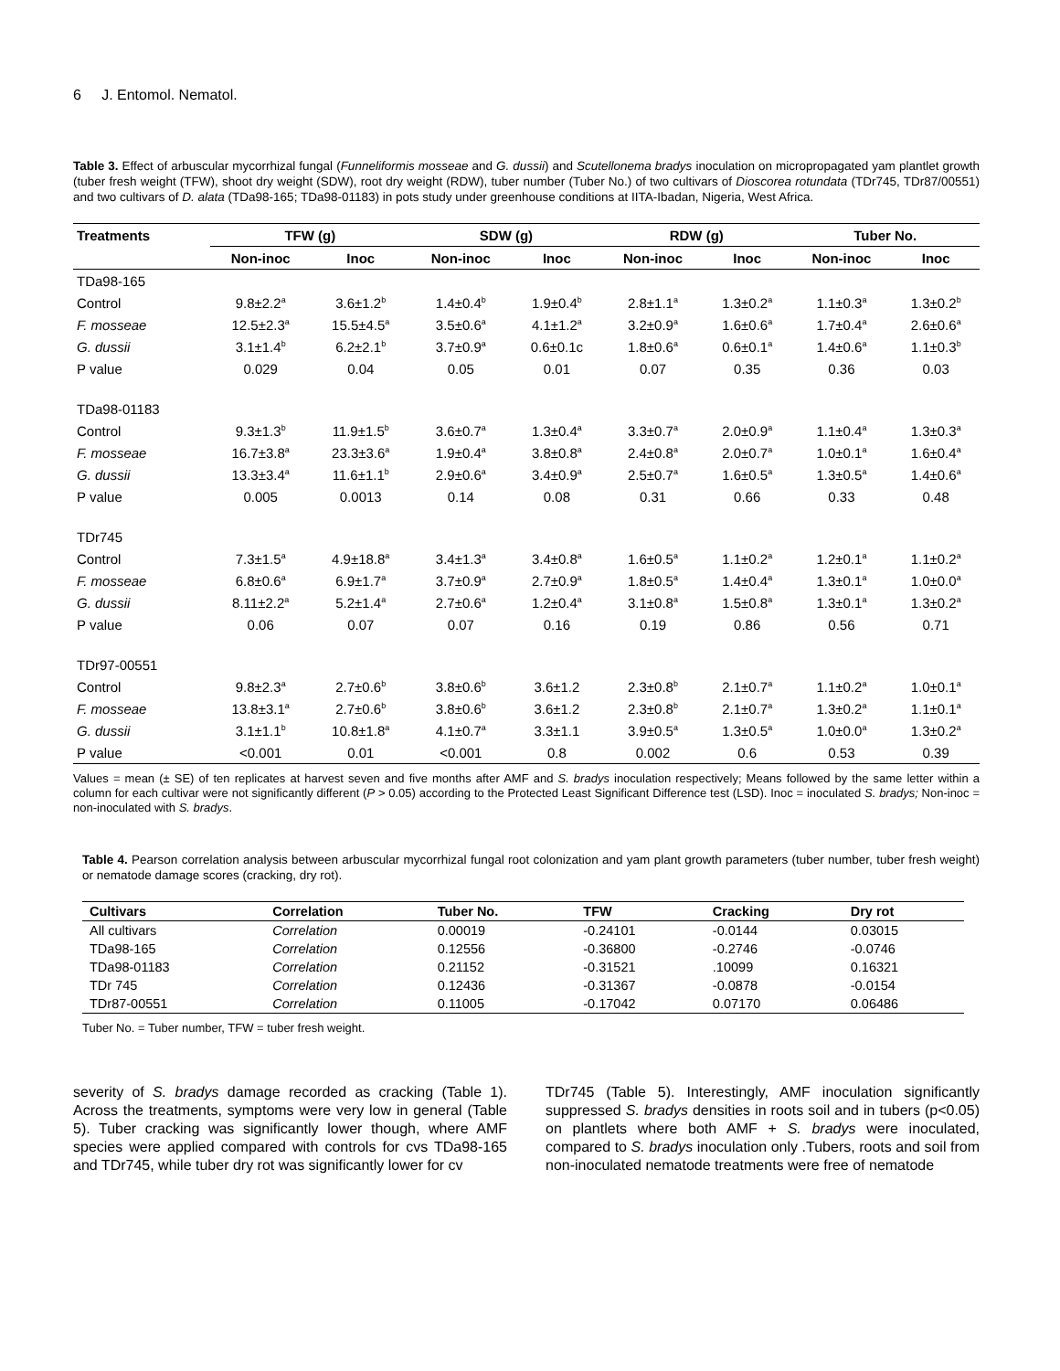6 J. Entomol. Nematol.
Table 3. Effect of arbuscular mycorrhizal fungal (Funneliformis mosseae and G. dussii) and Scutellonema bradys inoculation on micropropagated yam plantlet growth (tuber fresh weight (TFW), shoot dry weight (SDW), root dry weight (RDW), tuber number (Tuber No.) of two cultivars of Dioscorea rotundata (TDr745, TDr87/00551) and two cultivars of D. alata (TDa98-165; TDa98-01183) in pots study under greenhouse conditions at IITA-Ibadan, Nigeria, West Africa.
| Treatments | TFW (g) | | SDW (g) | | RDW (g) | | Tuber No. | |
| --- | --- | --- | --- | --- | --- | --- | --- | --- |
| | Non-inoc | Inoc | Non-inoc | Inoc | Non-inoc | Inoc | Non-inoc | Inoc |
| TDa98-165 | | | | | | | | |
| Control | 9.8±2.2<sup>a</sup> | 3.6±1.2<sup>b</sup> | 1.4±0.4<sup>b</sup> | 1.9±0.4<sup>b</sup> | 2.8±1.1<sup>a</sup> | 1.3±0.2<sup>a</sup> | 1.1±0.3<sup>a</sup> | 1.3±0.2<sup>b</sup> |
| F. mosseae | 12.5±2.3<sup>a</sup> | 15.5±4.5<sup>a</sup> | 3.5±0.6<sup>a</sup> | 4.1±1.2<sup>a</sup> | 3.2±0.9<sup>a</sup> | 1.6±0.6<sup>a</sup> | 1.7±0.4<sup>a</sup> | 2.6±0.6<sup>a</sup> |
| G. dussii | 3.1±1.4<sup>b</sup> | 6.2±2.1<sup>b</sup> | 3.7±0.9<sup>a</sup> | 0.6±0.1c | 1.8±0.6<sup>a</sup> | 0.6±0.1<sup>a</sup> | 1.4±0.6<sup>a</sup> | 1.1±0.3<sup>b</sup> |
| P value | 0.029 | 0.04 | 0.05 | 0.01 | 0.07 | 0.35 | 0.36 | 0.03 |
| TDa98-01183 | | | | | | | | |
| Control | 9.3±1.3<sup>b</sup> | 11.9±1.5<sup>b</sup> | 3.6±0.7<sup>a</sup> | 1.3±0.4<sup>a</sup> | 3.3±0.7<sup>a</sup> | 2.0±0.9<sup>a</sup> | 1.1±0.4<sup>a</sup> | 1.3±0.3<sup>a</sup> |
| F. mosseae | 16.7±3.8<sup>a</sup> | 23.3±3.6<sup>a</sup> | 1.9±0.4<sup>a</sup> | 3.8±0.8<sup>a</sup> | 2.4±0.8<sup>a</sup> | 2.0±0.7<sup>a</sup> | 1.0±0.1<sup>a</sup> | 1.6±0.4<sup>a</sup> |
| G. dussii | 13.3±3.4<sup>a</sup> | 11.6±1.1<sup>b</sup> | 2.9±0.6<sup>a</sup> | 3.4±0.9<sup>a</sup> | 2.5±0.7<sup>a</sup> | 1.6±0.5<sup>a</sup> | 1.3±0.5<sup>a</sup> | 1.4±0.6<sup>a</sup> |
| P value | 0.005 | 0.0013 | 0.14 | 0.08 | 0.31 | 0.66 | 0.33 | 0.48 |
| TDr745 | | | | | | | | |
| Control | 7.3±1.5<sup>a</sup> | 4.9±18.8<sup>a</sup> | 3.4±1.3<sup>a</sup> | 3.4±0.8<sup>a</sup> | 1.6±0.5<sup>a</sup> | 1.1±0.2<sup>a</sup> | 1.2±0.1<sup>a</sup> | 1.1±0.2<sup>a</sup> |
| F. mosseae | 6.8±0.6<sup>a</sup> | 6.9±1.7<sup>a</sup> | 3.7±0.9<sup>a</sup> | 2.7±0.9<sup>a</sup> | 1.8±0.5<sup>a</sup> | 1.4±0.4<sup>a</sup> | 1.3±0.1<sup>a</sup> | 1.0±0.0<sup>a</sup> |
| G. dussii | 8.11±2.2<sup>a</sup> | 5.2±1.4<sup>a</sup> | 2.7±0.6<sup>a</sup> | 1.2±0.4<sup>a</sup> | 3.1±0.8<sup>a</sup> | 1.5±0.8<sup>a</sup> | 1.3±0.1<sup>a</sup> | 1.3±0.2<sup>a</sup> |
| P value | 0.06 | 0.07 | 0.07 | 0.16 | 0.19 | 0.86 | 0.56 | 0.71 |
| TDr97-00551 | | | | | | | | |
| Control | 9.8±2.3<sup>a</sup> | 2.7±0.6<sup>b</sup> | 3.8±0.6<sup>b</sup> | 3.6±1.2 | 2.3±0.8<sup>b</sup> | 2.1±0.7<sup>a</sup> | 1.1±0.2<sup>a</sup> | 1.0±0.1<sup>a</sup> |
| F. mosseae | 13.8±3.1<sup>a</sup> | 2.7±0.6<sup>b</sup> | 3.8±0.6<sup>b</sup> | 3.6±1.2 | 2.3±0.8<sup>b</sup> | 2.1±0.7<sup>a</sup> | 1.3±0.2<sup>a</sup> | 1.1±0.1<sup>a</sup> |
| G. dussii | 3.1±1.1<sup>b</sup> | 10.8±1.8<sup>a</sup> | 4.1±0.7<sup>a</sup> | 3.3±1.1 | 3.9±0.5<sup>a</sup> | 1.3±0.5<sup>a</sup> | 1.0±0.0<sup>a</sup> | 1.3±0.2<sup>a</sup> |
| P value | <0.001 | 0.01 | <0.001 | 0.8 | 0.002 | 0.6 | 0.53 | 0.39 |
Values = mean (± SE) of ten replicates at harvest seven and five months after AMF and S. bradys inoculation respectively; Means followed by the same letter within a column for each cultivar were not significantly different (P > 0.05) according to the Protected Least Significant Difference test (LSD). Inoc = inoculated S. bradys; Non-inoc = non-inoculated with S. bradys.
Table 4. Pearson correlation analysis between arbuscular mycorrhizal fungal root colonization and yam plant growth parameters (tuber number, tuber fresh weight) or nematode damage scores (cracking, dry rot).
| Cultivars | Correlation | Tuber No. | TFW | Cracking | Dry rot |
| --- | --- | --- | --- | --- | --- |
| All cultivars | Correlation | 0.00019 | -0.24101 | -0.0144 | 0.03015 |
| TDa98-165 | Correlation | 0.12556 | -0.36800 | -0.2746 | -0.0746 |
| TDa98-01183 | Correlation | 0.21152 | -0.31521 | .10099 | 0.16321 |
| TDr 745 | Correlation | 0.12436 | -0.31367 | -0.0878 | -0.0154 |
| TDr87-00551 | Correlation | 0.11005 | -0.17042 | 0.07170 | 0.06486 |
Tuber No. = Tuber number, TFW = tuber fresh weight.
severity of S. bradys damage recorded as cracking (Table 1). Across the treatments, symptoms were very low in general (Table 5). Tuber cracking was significantly lower though, where AMF species were applied compared with controls for cvs TDa98-165 and TDr745, while tuber dry rot was significantly lower for cv
TDr745 (Table 5). Interestingly, AMF inoculation significantly suppressed S. bradys densities in roots soil and in tubers (p<0.05) on plantlets where both AMF + S. bradys were inoculated, compared to S. bradys inoculation only .Tubers, roots and soil from non-inoculated nematode treatments were free of nematode